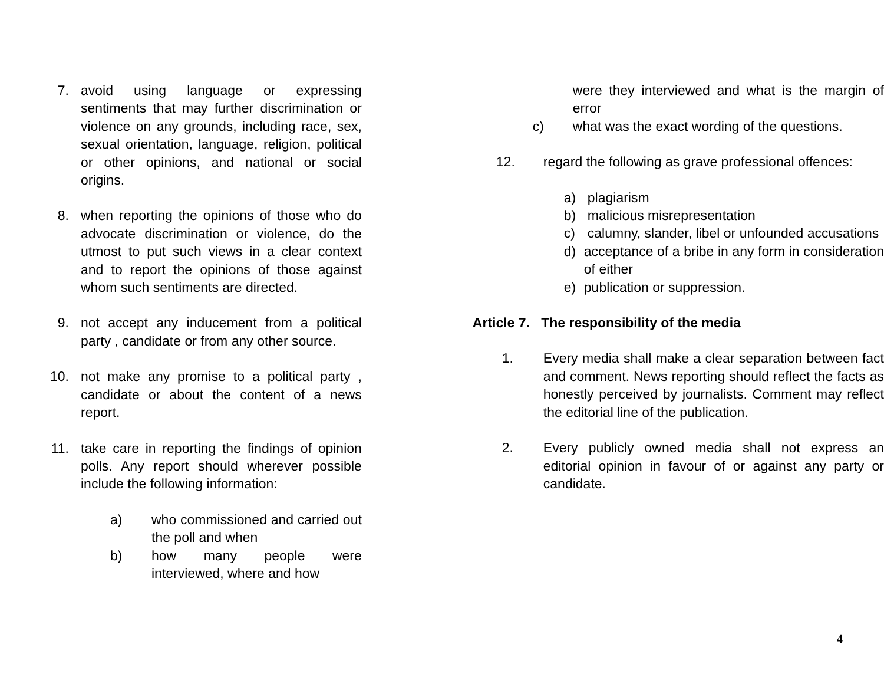7. avoid using language or expressing sentiments that may further discrimination or violence on any grounds, including race, sex, sexual orientation, language, religion, political or other opinions, and national or social origins.
8. when reporting the opinions of those who do advocate discrimination or violence, do the utmost to put such views in a clear context and to report the opinions of those against whom such sentiments are directed.
9. not accept any inducement from a political party , candidate or from any other source.
10. not make any promise to a political party , candidate or about the content of a news report.
11. take care in reporting the findings of opinion polls. Any report should wherever possible include the following information:
a) who commissioned and carried out the poll and when
b) how many people were interviewed, where and how
were they interviewed and what is the margin of error
c) what was the exact wording of the questions.
12. regard the following as grave professional offences:
a) plagiarism
b) malicious misrepresentation
c) calumny, slander, libel or unfounded accusations
d) acceptance of a bribe in any form in consideration of either
e) publication or suppression.
Article 7. The responsibility of the media
1. Every media shall make a clear separation between fact and comment. News reporting should reflect the facts as honestly perceived by journalists. Comment may reflect the editorial line of the publication.
2. Every publicly owned media shall not express an editorial opinion in favour of or against any party or candidate.
4